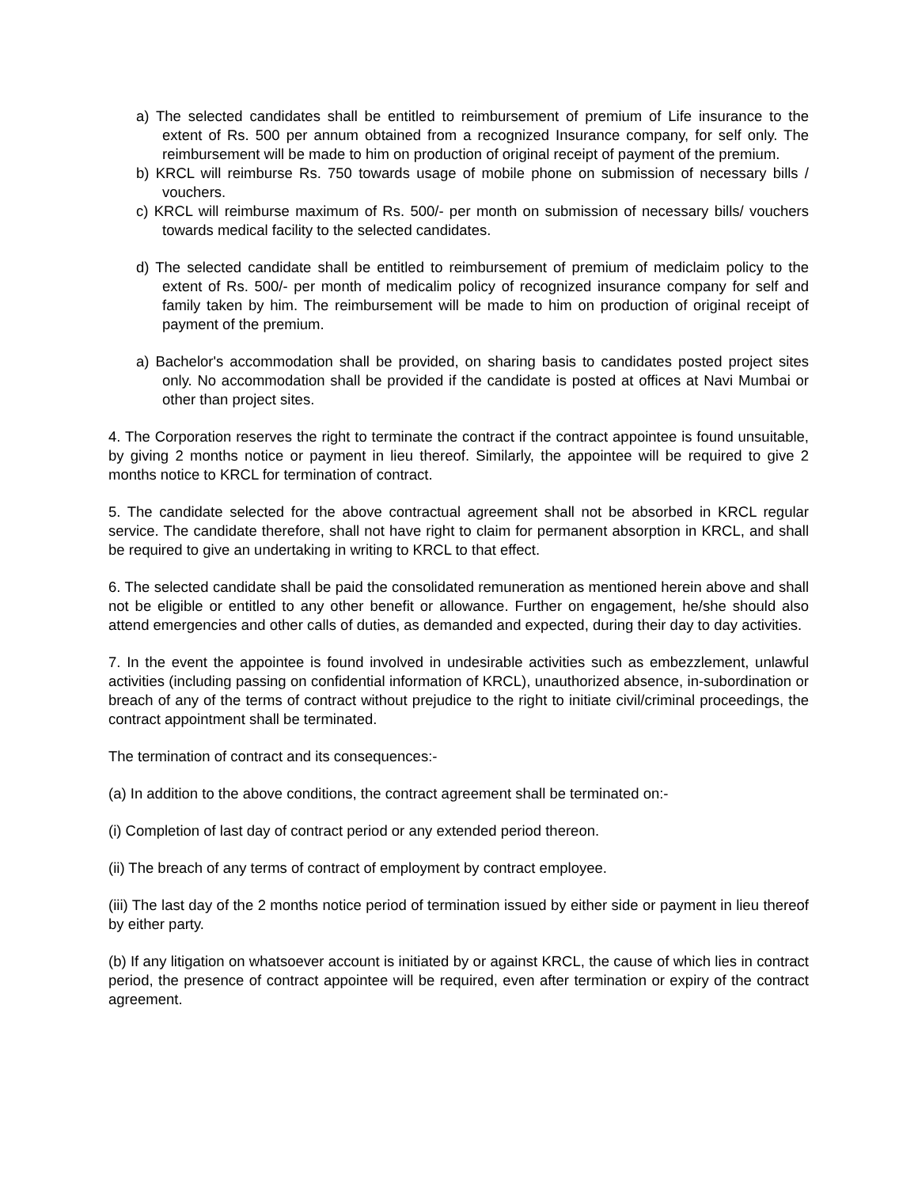a) The selected candidates shall be entitled to reimbursement of premium of Life insurance to the extent of Rs. 500 per annum obtained from a recognized Insurance company, for self only. The reimbursement will be made to him on production of original receipt of payment of the premium.
b) KRCL will reimburse Rs. 750 towards usage of mobile phone on submission of necessary bills / vouchers.
c) KRCL will reimburse maximum of Rs. 500/- per month on submission of necessary bills/ vouchers towards medical facility to the selected candidates.
d) The selected candidate shall be entitled to reimbursement of premium of mediclaim policy to the extent of Rs. 500/- per month of medicalim policy of recognized insurance company for self and family taken by him. The reimbursement will be made to him on production of original receipt of payment of the premium.
a) Bachelor's accommodation shall be provided, on sharing basis to candidates posted project sites only. No accommodation shall be provided if the candidate is posted at offices at Navi Mumbai or other than project sites.
4. The Corporation reserves the right to terminate the contract if the contract appointee is found unsuitable, by giving 2 months notice or payment in lieu thereof. Similarly, the appointee will be required to give 2 months notice to KRCL for termination of contract.
5. The candidate selected for the above contractual agreement shall not be absorbed in KRCL regular service. The candidate therefore, shall not have right to claim for permanent absorption in KRCL, and shall be required to give an undertaking in writing to KRCL to that effect.
6. The selected candidate shall be paid the consolidated remuneration as mentioned herein above and shall not be eligible or entitled to any other benefit or allowance. Further on engagement, he/she should also attend emergencies and other calls of duties, as demanded and expected, during their day to day activities.
7. In the event the appointee is found involved in undesirable activities such as embezzlement, unlawful activities (including passing on confidential information of KRCL), unauthorized absence, in-subordination or breach of any of the terms of contract without prejudice to the right to initiate civil/criminal proceedings, the contract appointment shall be terminated.
The termination of contract and its consequences:-
(a) In addition to the above conditions, the contract agreement shall be terminated on:-
(i) Completion of last day of contract period or any extended period thereon.
(ii) The breach of any terms of contract of employment by contract employee.
(iii) The last day of the 2 months notice period of termination issued by either side or payment in lieu thereof by either party.
(b) If any litigation on whatsoever account is initiated by or against KRCL, the cause of which lies in contract period, the presence of contract appointee will be required, even after termination or expiry of the contract agreement.